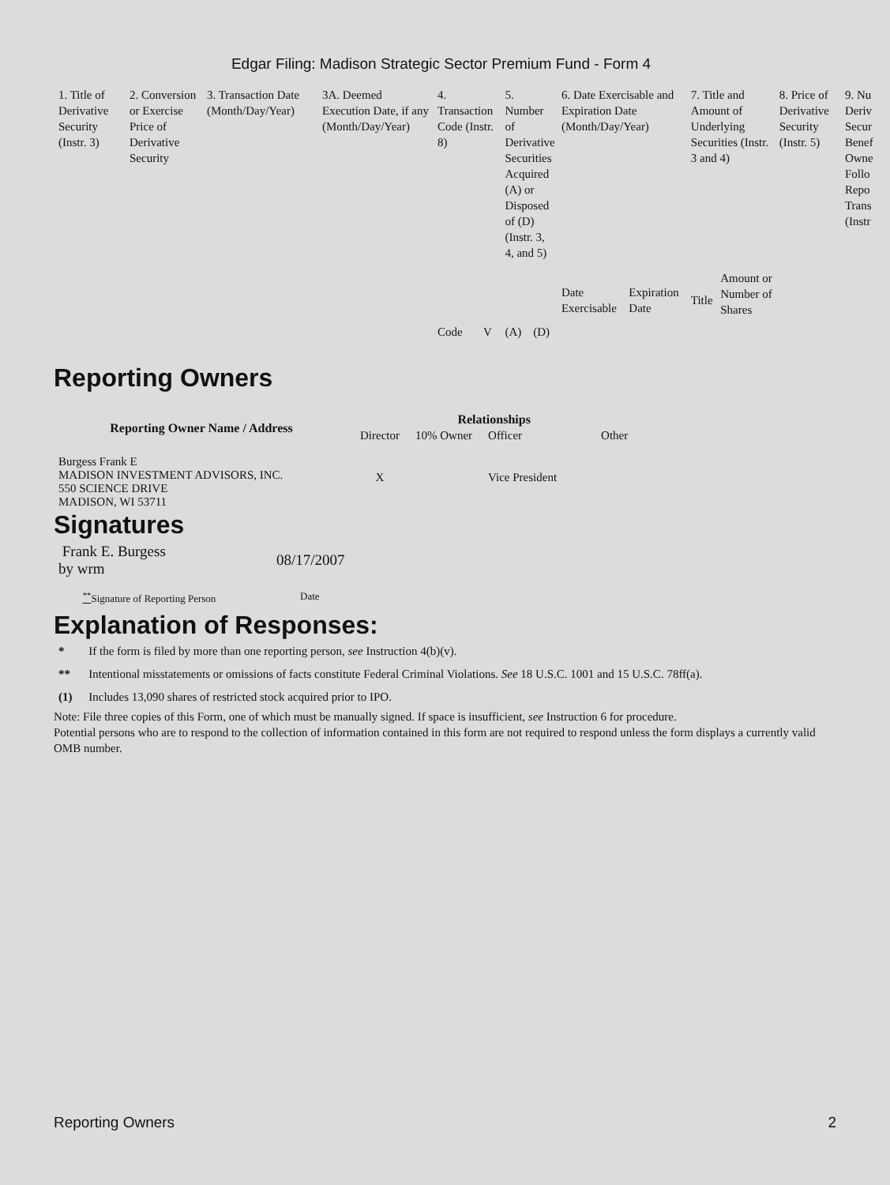Edgar Filing: Madison Strategic Sector Premium Fund - Form 4
| 1. Title of Derivative Security (Instr. 3) | 2. Conversion or Exercise Price of Derivative Security | 3. Transaction Date (Month/Day/Year) | 3A. Deemed Execution Date, if any (Month/Day/Year) | 4. Transaction Code (Instr. 8) | | 5. Number of Derivative Securities Acquired (A) or Disposed of (D) (Instr. 3, 4, and 5) | | 6. Date Exercisable and Expiration Date (Month/Day/Year) | | 7. Title and Amount of Underlying Securities (Instr. 3 and 4) | | 8. Price of Derivative Security (Instr. 5) | 9. Nu Deriv Secur Benef Owne Follo Repo Trans (Instr |
| | | | | Code | V | (A) | (D) | Date Exercisable | Expiration Date | Title | Amount or Number of Shares | | |
Reporting Owners
| Reporting Owner Name / Address | Relationships | | | |
| --- | --- | --- | --- | --- |
| | Director | 10% Owner | Officer | Other |
| Burgess Frank E MADISON INVESTMENT ADVISORS, INC. 550 SCIENCE DRIVE MADISON, WI 53711 | X | | Vice President | |
Signatures
| Frank E. Burgess by wrm | 08/17/2007 |
| <sup>**</sup> Signature of Reporting Person | Date |
Explanation of Responses:
| * | If the form is filed by more than one reporting person, see Instruction 4(b)(v). |
| ** | Intentional misstatements or omissions of facts constitute Federal Criminal Violations. See 18 U.S.C. 1001 and 15 U.S.C. 78ff(a). |
| (1) | Includes 13,090 shares of restricted stock acquired prior to IPO. |
Note: File three copies of this Form, one of which must be manually signed. If space is insufficient, see Instruction 6 for procedure.
Potential persons who are to respond to the collection of information contained in this form are not required to respond unless the form displays a currently valid OMB number.
Reporting Owners 2